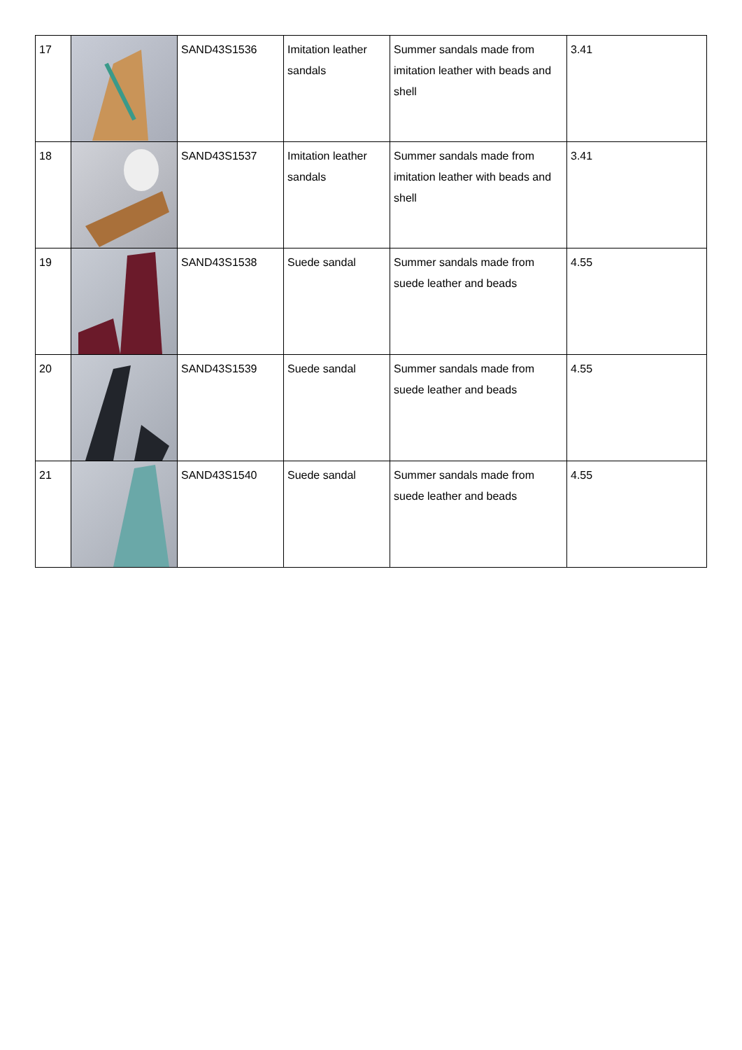| 17 | | SAND43S1536 | Imitation leather sandals | Summer sandals made from imitation leather with beads and shell | 3.41 |
| 18 | | SAND43S1537 | Imitation leather sandals | Summer sandals made from imitation leather with beads and shell | 3.41 |
| 19 | | SAND43S1538 | Suede sandal | Summer sandals made from suede leather and beads | 4.55 |
| 20 | | SAND43S1539 | Suede sandal | Summer sandals made from suede leather and beads | 4.55 |
| 21 | | SAND43S1540 | Suede sandal | Summer sandals made from suede leather and beads | 4.55 |